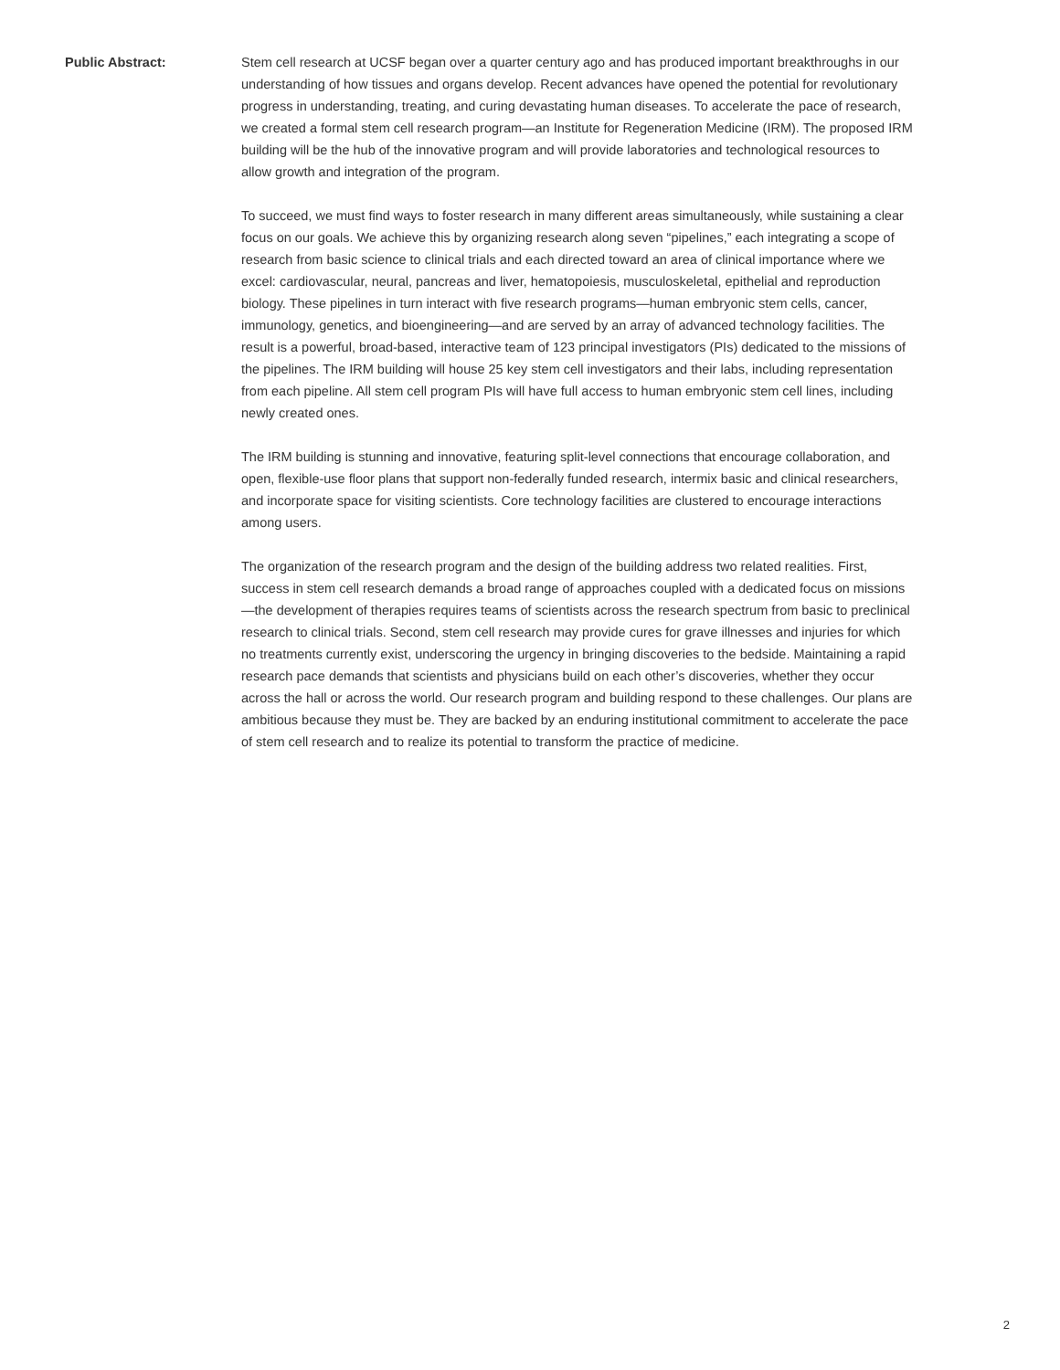Public Abstract: Stem cell research at UCSF began over a quarter century ago and has produced important breakthroughs in our understanding of how tissues and organs develop. Recent advances have opened the potential for revolutionary progress in understanding, treating, and curing devastating human diseases. To accelerate the pace of research, we created a formal stem cell research program—an Institute for Regeneration Medicine (IRM). The proposed IRM building will be the hub of the innovative program and will provide laboratories and technological resources to allow growth and integration of the program.
To succeed, we must find ways to foster research in many different areas simultaneously, while sustaining a clear focus on our goals. We achieve this by organizing research along seven “pipelines,” each integrating a scope of research from basic science to clinical trials and each directed toward an area of clinical importance where we excel: cardiovascular, neural, pancreas and liver, hematopoiesis, musculoskeletal, epithelial and reproduction biology. These pipelines in turn interact with five research programs—human embryonic stem cells, cancer, immunology, genetics, and bioengineering—and are served by an array of advanced technology facilities. The result is a powerful, broad-based, interactive team of 123 principal investigators (PIs) dedicated to the missions of the pipelines. The IRM building will house 25 key stem cell investigators and their labs, including representation from each pipeline. All stem cell program PIs will have full access to human embryonic stem cell lines, including newly created ones.
The IRM building is stunning and innovative, featuring split-level connections that encourage collaboration, and open, flexible-use floor plans that support non-federally funded research, intermix basic and clinical researchers, and incorporate space for visiting scientists. Core technology facilities are clustered to encourage interactions among users.
The organization of the research program and the design of the building address two related realities. First, success in stem cell research demands a broad range of approaches coupled with a dedicated focus on missions—the development of therapies requires teams of scientists across the research spectrum from basic to preclinical research to clinical trials. Second, stem cell research may provide cures for grave illnesses and injuries for which no treatments currently exist, underscoring the urgency in bringing discoveries to the bedside. Maintaining a rapid research pace demands that scientists and physicians build on each other’s discoveries, whether they occur across the hall or across the world. Our research program and building respond to these challenges. Our plans are ambitious because they must be. They are backed by an enduring institutional commitment to accelerate the pace of stem cell research and to realize its potential to transform the practice of medicine.
2